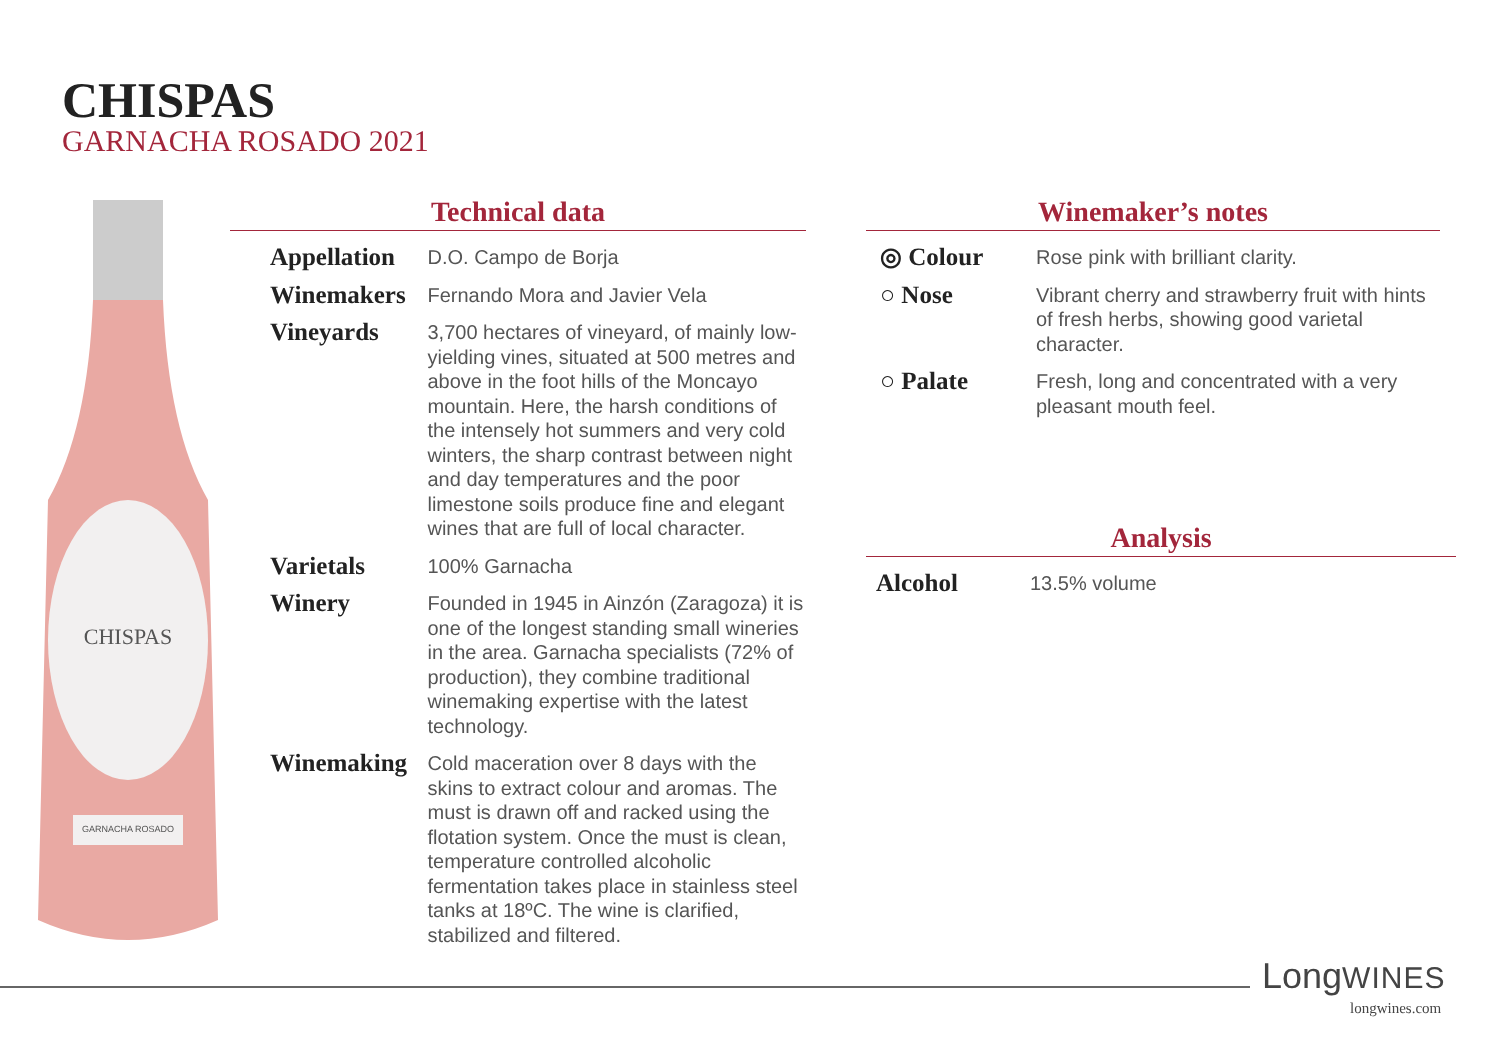CHISPAS
GARNACHA ROSADO 2021
CHISPAS
GARNACHA ROSADO
Technical data
| Appellation | D.O. Campo de Borja |
| Winemakers | Fernando Mora and Javier Vela |
| Vineyards | 3,700 hectares of vineyard, of mainly low-yielding vines, situated at 500 metres and above in the foot hills of the Moncayo mountain. Here, the harsh conditions of the intensely hot summers and very cold winters, the sharp contrast between night and day temperatures and the poor limestone soils produce fine and elegant wines that are full of local character. |
| Varietals | 100% Garnacha |
| Winery | Founded in 1945 in Ainzón (Zaragoza) it is one of the longest standing small wineries in the area. Garnacha specialists (72% of production), they combine traditional winemaking expertise with the latest technology. |
| Winemaking | Cold maceration over 8 days with the skins to extract colour and aromas. The must is drawn off and racked using the flotation system. Once the must is clean, temperature controlled alcoholic fermentation takes place in stainless steel tanks at 18ºC. The wine is clarified, stabilized and filtered. |
Winemaker’s notes
| ◎ Colour | Rose pink with brilliant clarity. |
| ○ Nose | Vibrant cherry and strawberry fruit with hints of fresh herbs, showing good varietal character. |
| ○ Palate | Fresh, long and concentrated with a very pleasant mouth feel. |
Analysis
| Alcohol | 13.5% volume |
LongWINES
longwines.com